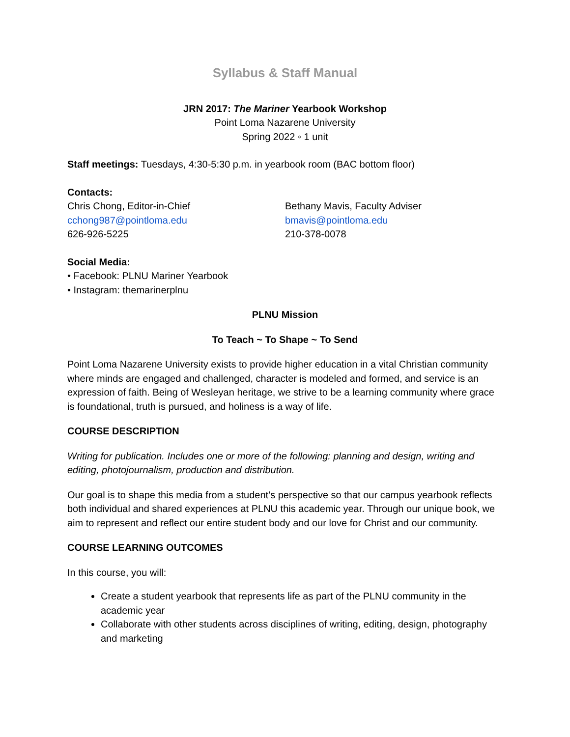Syllabus & Staff Manual
JRN 2017: The Mariner Yearbook Workshop
Point Loma Nazarene University
Spring 2022 ◦ 1 unit
Staff meetings: Tuesdays, 4:30-5:30 p.m. in yearbook room (BAC bottom floor)
Contacts:
Chris Chong, Editor-in-Chief
cchong987@pointloma.edu
626-926-5225
Bethany Mavis, Faculty Adviser
bmavis@pointloma.edu
210-378-0078
Social Media:
• Facebook: PLNU Mariner Yearbook
• Instagram: themarinerplnu
PLNU Mission
To Teach ~ To Shape ~ To Send
Point Loma Nazarene University exists to provide higher education in a vital Christian community where minds are engaged and challenged, character is modeled and formed, and service is an expression of faith. Being of Wesleyan heritage, we strive to be a learning community where grace is foundational, truth is pursued, and holiness is a way of life.
COURSE DESCRIPTION
Writing for publication. Includes one or more of the following: planning and design, writing and editing, photojournalism, production and distribution.
Our goal is to shape this media from a student’s perspective so that our campus yearbook reflects both individual and shared experiences at PLNU this academic year. Through our unique book, we aim to represent and reflect our entire student body and our love for Christ and our community.
COURSE LEARNING OUTCOMES
In this course, you will:
Create a student yearbook that represents life as part of the PLNU community in the academic year
Collaborate with other students across disciplines of writing, editing, design, photography and marketing